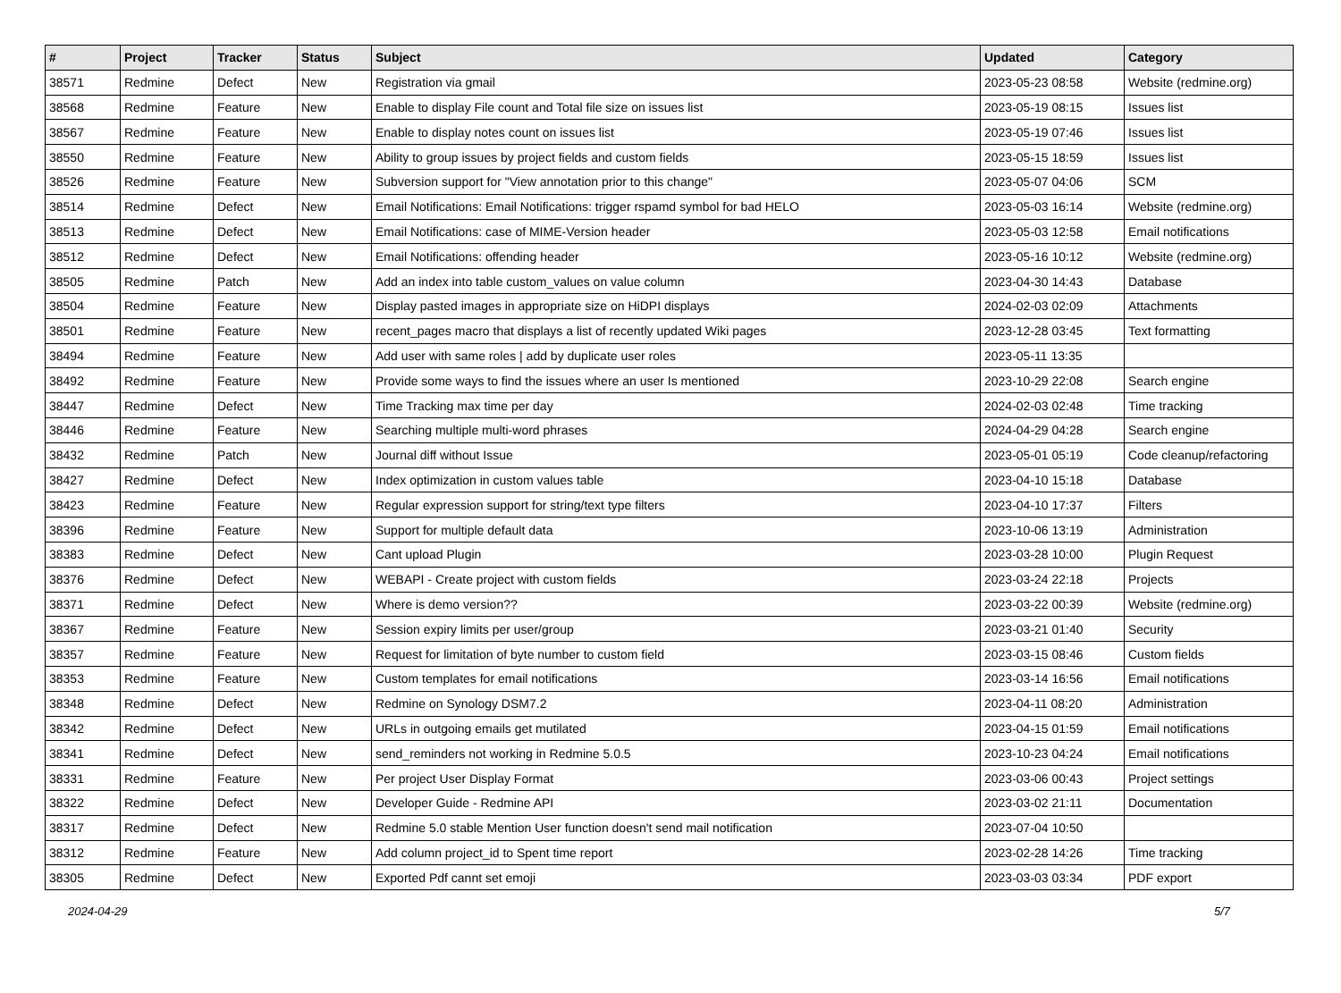| # | Project | Tracker | Status | Subject | Updated | Category |
| --- | --- | --- | --- | --- | --- | --- |
| 38571 | Redmine | Defect | New | Registration via gmail | 2023-05-23 08:58 | Website (redmine.org) |
| 38568 | Redmine | Feature | New | Enable to display File count and Total file size on issues list | 2023-05-19 08:15 | Issues list |
| 38567 | Redmine | Feature | New | Enable to display notes count on issues list | 2023-05-19 07:46 | Issues list |
| 38550 | Redmine | Feature | New | Ability to group issues by project fields and custom fields | 2023-05-15 18:59 | Issues list |
| 38526 | Redmine | Feature | New | Subversion support for "View annotation prior to this change" | 2023-05-07 04:06 | SCM |
| 38514 | Redmine | Defect | New | Email Notifications: Email Notifications: trigger rspamd symbol for bad HELO | 2023-05-03 16:14 | Website (redmine.org) |
| 38513 | Redmine | Defect | New | Email Notifications: case of MIME-Version header | 2023-05-03 12:58 | Email notifications |
| 38512 | Redmine | Defect | New | Email Notifications: offending header | 2023-05-16 10:12 | Website (redmine.org) |
| 38505 | Redmine | Patch | New | Add an index into table custom_values on value column | 2023-04-30 14:43 | Database |
| 38504 | Redmine | Feature | New | Display pasted images in appropriate size on HiDPI displays | 2024-02-03 02:09 | Attachments |
| 38501 | Redmine | Feature | New | recent_pages macro that displays a list of recently updated Wiki pages | 2023-12-28 03:45 | Text formatting |
| 38494 | Redmine | Feature | New | Add user with same roles / add by duplicate user roles | 2023-05-11 13:35 | |
| 38492 | Redmine | Feature | New | Provide some ways to find the issues where an user Is mentioned | 2023-10-29 22:08 | Search engine |
| 38447 | Redmine | Defect | New | Time Tracking max time per day | 2024-02-03 02:48 | Time tracking |
| 38446 | Redmine | Feature | New | Searching multiple multi-word phrases | 2024-04-29 04:28 | Search engine |
| 38432 | Redmine | Patch | New | Journal diff without Issue | 2023-05-01 05:19 | Code cleanup/refactoring |
| 38427 | Redmine | Defect | New | Index optimization in custom values table | 2023-04-10 15:18 | Database |
| 38423 | Redmine | Feature | New | Regular expression support for string/text type filters | 2023-04-10 17:37 | Filters |
| 38396 | Redmine | Feature | New | Support for multiple default data | 2023-10-06 13:19 | Administration |
| 38383 | Redmine | Defect | New | Cant upload Plugin | 2023-03-28 10:00 | Plugin Request |
| 38376 | Redmine | Defect | New | WEBAPI - Create project with custom fields | 2023-03-24 22:18 | Projects |
| 38371 | Redmine | Defect | New | Where is demo version?? | 2023-03-22 00:39 | Website (redmine.org) |
| 38367 | Redmine | Feature | New | Session expiry limits per user/group | 2023-03-21 01:40 | Security |
| 38357 | Redmine | Feature | New | Request for limitation of byte number to custom field | 2023-03-15 08:46 | Custom fields |
| 38353 | Redmine | Feature | New | Custom templates for email notifications | 2023-03-14 16:56 | Email notifications |
| 38348 | Redmine | Defect | New | Redmine on Synology DSM7.2 | 2023-04-11 08:20 | Administration |
| 38342 | Redmine | Defect | New | URLs in outgoing emails get mutilated | 2023-04-15 01:59 | Email notifications |
| 38341 | Redmine | Defect | New | send_reminders not working in Redmine 5.0.5 | 2023-10-23 04:24 | Email notifications |
| 38331 | Redmine | Feature | New | Per project User Display Format | 2023-03-06 00:43 | Project settings |
| 38322 | Redmine | Defect | New | Developer Guide - Redmine API | 2023-03-02 21:11 | Documentation |
| 38317 | Redmine | Defect | New | Redmine 5.0 stable Mention User function doesn't send mail notification | 2023-07-04 10:50 | |
| 38312 | Redmine | Feature | New | Add column project_id to Spent time report | 2023-02-28 14:26 | Time tracking |
| 38305 | Redmine | Defect | New | Exported Pdf cannt set emoji | 2023-03-03 03:34 | PDF export |
2024-04-29 5/7